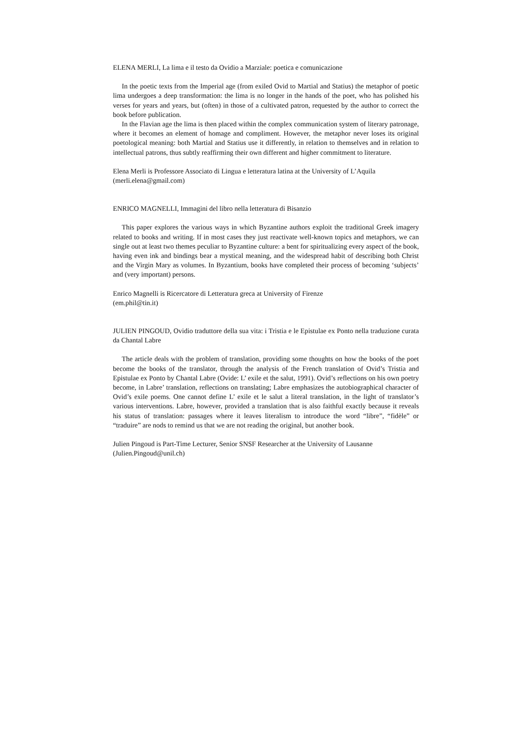ELENA MERLI, La lima e il testo da Ovidio a Marziale: poetica e comunicazione
In the poetic texts from the Imperial age (from exiled Ovid to Martial and Statius) the metaphor of poetic lima undergoes a deep transformation: the lima is no longer in the hands of the poet, who has polished his verses for years and years, but (often) in those of a cultivated patron, requested by the author to correct the book before publication.
In the Flavian age the lima is then placed within the complex communication system of literary patronage, where it becomes an element of homage and compliment. However, the metaphor never loses its original poetological meaning: both Martial and Statius use it differently, in relation to themselves and in relation to intellectual patrons, thus subtly reaffirming their own different and higher commitment to literature.
Elena Merli is Professore Associato di Lingua e letteratura latina at the University of L’Aquila
(merli.elena@gmail.com)
ENRICO MAGNELLI, Immagini del libro nella letteratura di Bisanzio
This paper explores the various ways in which Byzantine authors exploit the traditional Greek imagery related to books and writing. If in most cases they just reactivate well-known topics and metaphors, we can single out at least two themes peculiar to Byzantine culture: a bent for spiritualizing every aspect of the book, having even ink and bindings bear a mystical meaning, and the widespread habit of describing both Christ and the Virgin Mary as volumes. In Byzantium, books have completed their process of becoming ‘subjects’ and (very important) persons.
Enrico Magnelli is Ricercatore di Letteratura greca at University of Firenze
(em.phil@tin.it)
JULIEN PINGOUD, Ovidio traduttore della sua vita: i Tristia e le Epistulae ex Ponto nella traduzione curata da Chantal Labre
The article deals with the problem of translation, providing some thoughts on how the books of the poet become the books of the translator, through the analysis of the French translation of Ovid’s Tristia and Epistulae ex Ponto by Chantal Labre (Ovide: L’ exile et the salut, 1991). Ovid’s reflections on his own poetry become, in Labre’ translation, reflections on translating; Labre emphasizes the autobiographical character of Ovid’s exile poems. One cannot define L’ exile et le salut a literal translation, in the light of translator’s various interventions. Labre, however, provided a translation that is also faithful exactly because it reveals his status of translation: passages where it leaves literalism to introduce the word “libre”, “fidèle” or “traduire” are nods to remind us that we are not reading the original, but another book.
Julien Pingoud is Part-Time Lecturer, Senior SNSF Researcher at the University of Lausanne
(Julien.Pingoud@unil.ch)